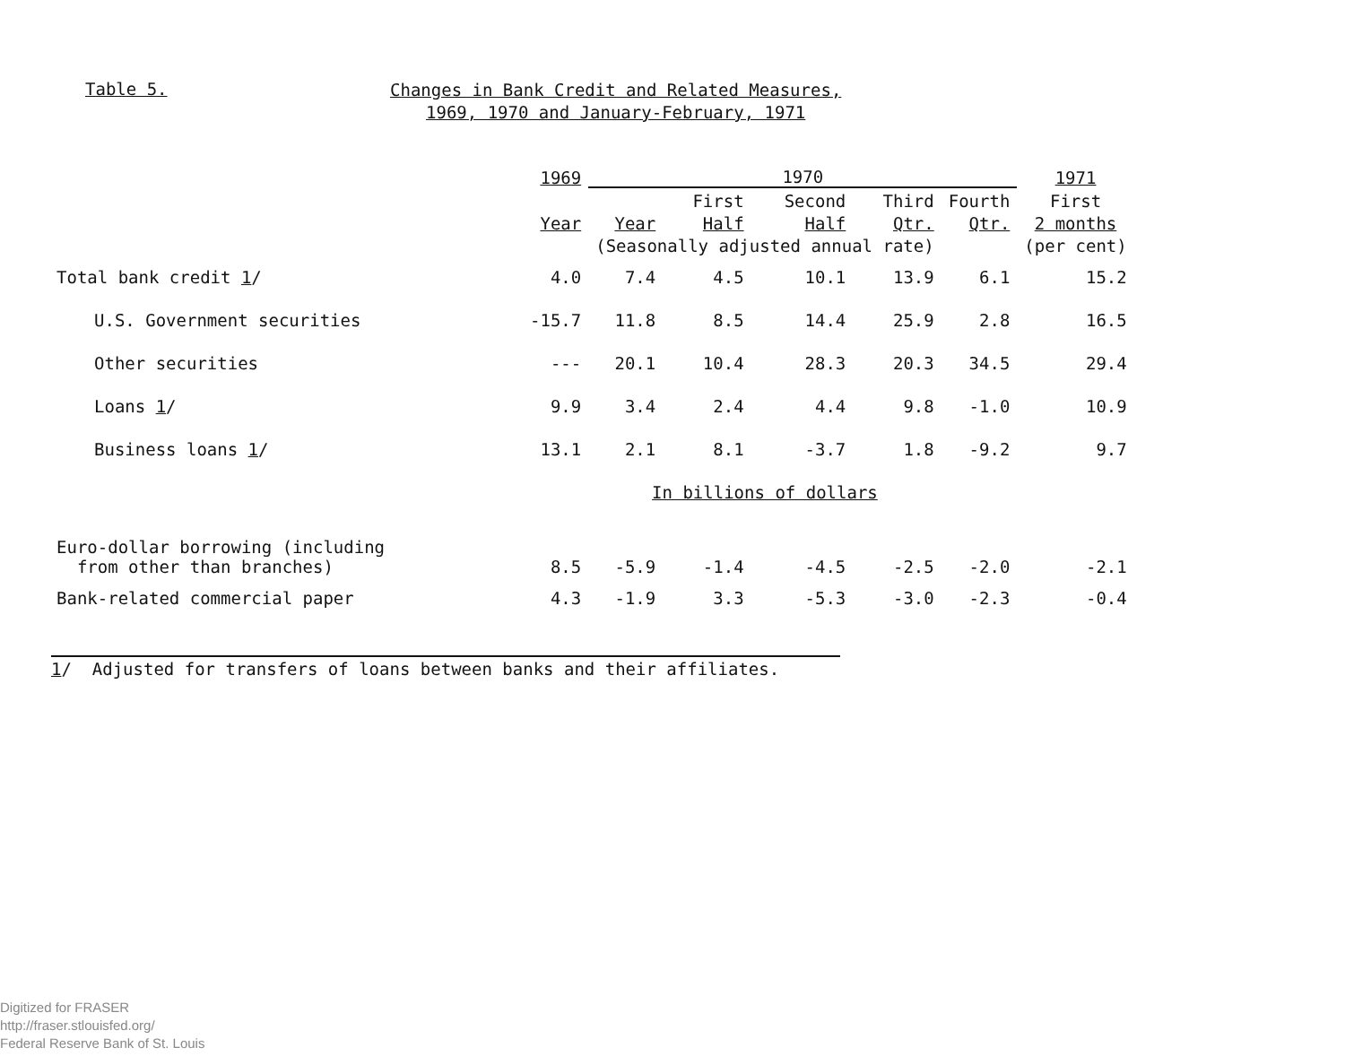Table 5.
Changes in Bank Credit and Related Measures,
1969, 1970 and January-February, 1971
| | 1969 | 1970 | | | | | 1971 |
| --- | --- | --- | --- | --- | --- | --- | --- |
| | | | First | Second | Third | Fourth | First |
| | Year | Year | Half | Half | Qtr. | Qtr. | 2 months |
| | | (Seasonally adjusted annual rate) | | | | | (per cent) |
| Total bank credit 1 / | 4.0 | 7.4 | 4.5 | 10.1 | 13.9 | 6.1 | 15.2 |
| U.S. Government securities | -15.7 | 11.8 | 8.5 | 14.4 | 25.9 | 2.8 | 16.5 |
| Other securities | --- | 20.1 | 10.4 | 28.3 | 20.3 | 34.5 | 29.4 |
| Loans 1 / | 9.9 | 3.4 | 2.4 | 4.4 | 9.8 | -1.0 | 10.9 |
| Business loans 1 / | 13.1 | 2.1 | 8.1 | -3.7 | 1.8 | -9.2 | 9.7 |
| | | In billions of dollars | | | | | |
| Euro-dollar borrowing (including from other than branches) | 8.5 | -5.9 | -1.4 | -4.5 | -2.5 | -2.0 | -2.1 |
| Bank-related commercial paper | 4.3 | -1.9 | 3.3 | -5.3 | -3.0 | -2.3 | -0.4 |
1/ Adjusted for transfers of loans between banks and their affiliates.
Digitized for FRASER
http://fraser.stlouisfed.org/
Federal Reserve Bank of St. Louis